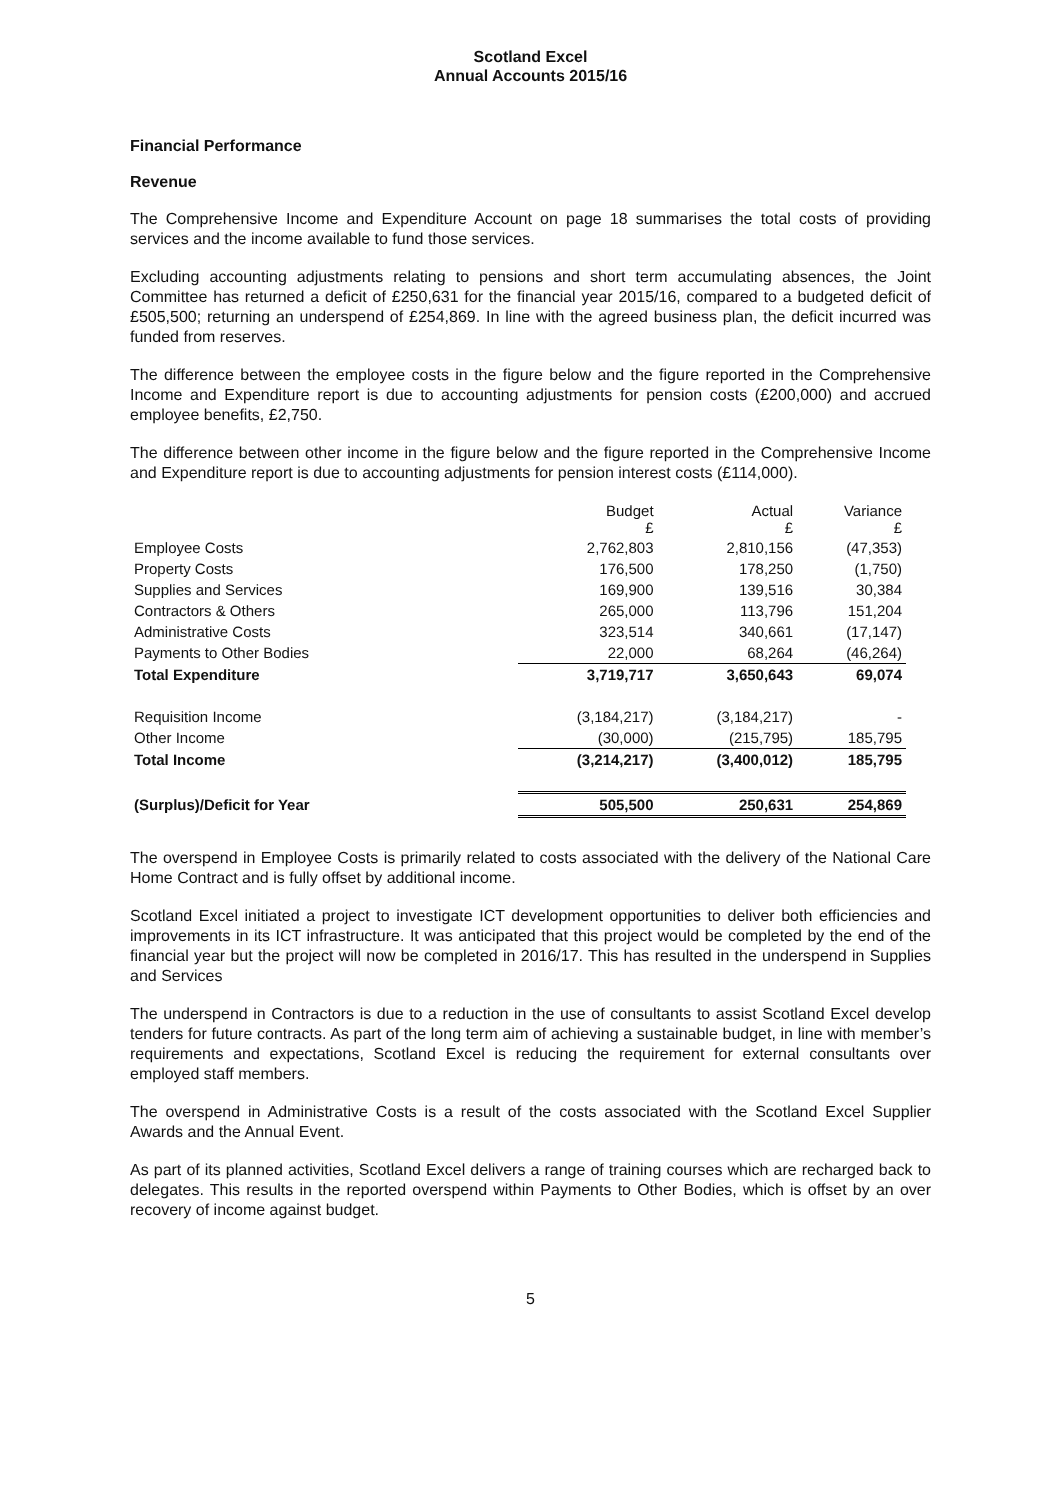Scotland Excel
Annual Accounts 2015/16
Financial Performance
Revenue
The Comprehensive Income and Expenditure Account on page 18 summarises the total costs of providing services and the income available to fund those services.
Excluding accounting adjustments relating to pensions and short term accumulating absences, the Joint Committee has returned a deficit of £250,631 for the financial year 2015/16, compared to a budgeted deficit of £505,500; returning an underspend of £254,869. In line with the agreed business plan, the deficit incurred was funded from reserves.
The difference between the employee costs in the figure below and the figure reported in the Comprehensive Income and Expenditure report is due to accounting adjustments for pension costs (£200,000) and accrued employee benefits, £2,750.
The difference between other income in the figure below and the figure reported in the Comprehensive Income and Expenditure report is due to accounting adjustments for pension interest costs (£114,000).
| | Budget £ | Actual £ | Variance £ |
| --- | --- | --- | --- |
| Employee Costs | 2,762,803 | 2,810,156 | (47,353) |
| Property Costs | 176,500 | 178,250 | (1,750) |
| Supplies and Services | 169,900 | 139,516 | 30,384 |
| Contractors & Others | 265,000 | 113,796 | 151,204 |
| Administrative Costs | 323,514 | 340,661 | (17,147) |
| Payments to Other Bodies | 22,000 | 68,264 | (46,264) |
| Total Expenditure | 3,719,717 | 3,650,643 | 69,074 |
| Requisition Income | (3,184,217) | (3,184,217) | - |
| Other Income | (30,000) | (215,795) | 185,795 |
| Total Income | (3,214,217) | (3,400,012) | 185,795 |
| (Surplus)/Deficit for Year | 505,500 | 250,631 | 254,869 |
The overspend in Employee Costs is primarily related to costs associated with the delivery of the National Care Home Contract and is fully offset by additional income.
Scotland Excel initiated a project to investigate ICT development opportunities to deliver both efficiencies and improvements in its ICT infrastructure. It was anticipated that this project would be completed by the end of the financial year but the project will now be completed in 2016/17. This has resulted in the underspend in Supplies and Services
The underspend in Contractors is due to a reduction in the use of consultants to assist Scotland Excel develop tenders for future contracts. As part of the long term aim of achieving a sustainable budget, in line with member’s requirements and expectations, Scotland Excel is reducing the requirement for external consultants over employed staff members.
The overspend in Administrative Costs is a result of the costs associated with the Scotland Excel Supplier Awards and the Annual Event.
As part of its planned activities, Scotland Excel delivers a range of training courses which are recharged back to delegates. This results in the reported overspend within Payments to Other Bodies, which is offset by an over recovery of income against budget.
5